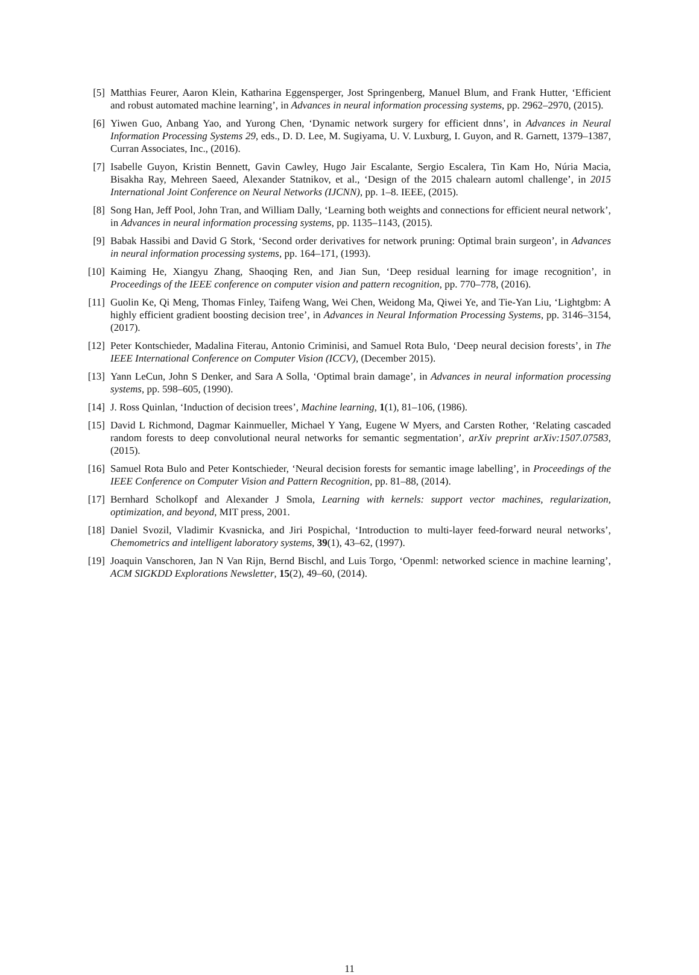[5] Matthias Feurer, Aaron Klein, Katharina Eggensperger, Jost Springenberg, Manuel Blum, and Frank Hutter, ‘Efficient and robust automated machine learning’, in Advances in neural information processing systems, pp. 2962–2970, (2015).
[6] Yiwen Guo, Anbang Yao, and Yurong Chen, ‘Dynamic network surgery for efficient dnns’, in Advances in Neural Information Processing Systems 29, eds., D. D. Lee, M. Sugiyama, U. V. Luxburg, I. Guyon, and R. Garnett, 1379–1387, Curran Associates, Inc., (2016).
[7] Isabelle Guyon, Kristin Bennett, Gavin Cawley, Hugo Jair Escalante, Sergio Escalera, Tin Kam Ho, Núria Macia, Bisakha Ray, Mehreen Saeed, Alexander Statnikov, et al., ‘Design of the 2015 chalearn automl challenge’, in 2015 International Joint Conference on Neural Networks (IJCNN), pp. 1–8. IEEE, (2015).
[8] Song Han, Jeff Pool, John Tran, and William Dally, ‘Learning both weights and connections for efficient neural network’, in Advances in neural information processing systems, pp. 1135–1143, (2015).
[9] Babak Hassibi and David G Stork, ‘Second order derivatives for network pruning: Optimal brain surgeon’, in Advances in neural information processing systems, pp. 164–171, (1993).
[10] Kaiming He, Xiangyu Zhang, Shaoqing Ren, and Jian Sun, ‘Deep residual learning for image recognition’, in Proceedings of the IEEE conference on computer vision and pattern recognition, pp. 770–778, (2016).
[11] Guolin Ke, Qi Meng, Thomas Finley, Taifeng Wang, Wei Chen, Weidong Ma, Qiwei Ye, and Tie-Yan Liu, ‘Lightgbm: A highly efficient gradient boosting decision tree’, in Advances in Neural Information Processing Systems, pp. 3146–3154, (2017).
[12] Peter Kontschieder, Madalina Fiterau, Antonio Criminisi, and Samuel Rota Bulo, ‘Deep neural decision forests’, in The IEEE International Conference on Computer Vision (ICCV), (December 2015).
[13] Yann LeCun, John S Denker, and Sara A Solla, ‘Optimal brain damage’, in Advances in neural information processing systems, pp. 598–605, (1990).
[14] J. Ross Quinlan, ‘Induction of decision trees’, Machine learning, 1(1), 81–106, (1986).
[15] David L Richmond, Dagmar Kainmueller, Michael Y Yang, Eugene W Myers, and Carsten Rother, ‘Relating cascaded random forests to deep convolutional neural networks for semantic segmentation’, arXiv preprint arXiv:1507.07583, (2015).
[16] Samuel Rota Bulo and Peter Kontschieder, ‘Neural decision forests for semantic image labelling’, in Proceedings of the IEEE Conference on Computer Vision and Pattern Recognition, pp. 81–88, (2014).
[17] Bernhard Scholkopf and Alexander J Smola, Learning with kernels: support vector machines, regularization, optimization, and beyond, MIT press, 2001.
[18] Daniel Svozil, Vladimir Kvasnicka, and Jiri Pospichal, ‘Introduction to multi-layer feed-forward neural networks’, Chemometrics and intelligent laboratory systems, 39(1), 43–62, (1997).
[19] Joaquin Vanschoren, Jan N Van Rijn, Bernd Bischl, and Luis Torgo, ‘Openml: networked science in machine learning’, ACM SIGKDD Explorations Newsletter, 15(2), 49–60, (2014).
11